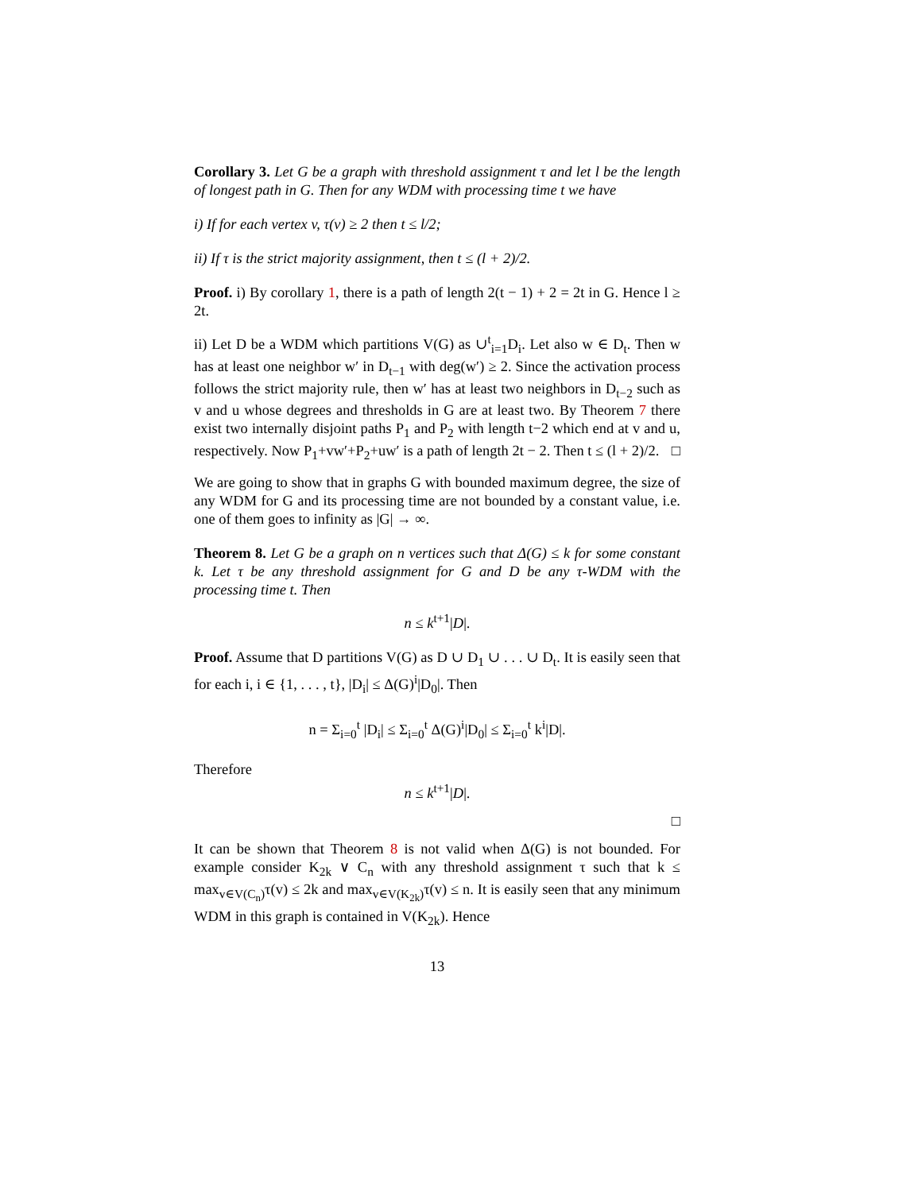Corollary 3. Let G be a graph with threshold assignment τ and let l be the length of longest path in G. Then for any WDM with processing time t we have
i) If for each vertex v, τ(v) ≥ 2 then t ≤ l/2;
ii) If τ is the strict majority assignment, then t ≤ (l + 2)/2.
Proof. i) By corollary 1, there is a path of length 2(t − 1) + 2 = 2t in G. Hence l ≥ 2t.
ii) Let D be a WDM which partitions V(G) as ∪<sup>t</sup><sub>i=1</sub>D<sub>i</sub>. Let also w ∈ D<sub>t</sub>. Then w has at least one neighbor w′ in D<sub>t−1</sub> with deg(w′) ≥ 2. Since the activation process follows the strict majority rule, then w′ has at least two neighbors in D<sub>t−2</sub> such as v and u whose degrees and thresholds in G are at least two. By Theorem 7 there exist two internally disjoint paths P<sub>1</sub> and P<sub>2</sub> with length t−2 which end at v and u, respectively. Now P<sub>1</sub>+vw′+P<sub>2</sub>+uw′ is a path of length 2t − 2. Then t ≤ (l + 2)/2. □
We are going to show that in graphs G with bounded maximum degree, the size of any WDM for G and its processing time are not bounded by a constant value, i.e. one of them goes to infinity as |G| → ∞.
Theorem 8. Let G be a graph on n vertices such that Δ(G) ≤ k for some constant k. Let τ be any threshold assignment for G and D be any τ-WDM with the processing time t. Then
n ≤ k<sup>t+1</sup>|D|.
Proof. Assume that D partitions V(G) as D ∪ D<sub>1</sub> ∪ . . . ∪ D<sub>t</sub>. It is easily seen that for each i, i ∈ {1, . . . , t}, |D<sub>i</sub>| ≤ Δ(G)<sup>i</sup>|D<sub>0</sub>|. Then
n = Σ<sub>i=0</sub><sup>t</sup> |D<sub>i</sub>| ≤ Σ<sub>i=0</sub><sup>t</sup> Δ(G)<sup>i</sup>|D<sub>0</sub>| ≤ Σ<sub>i=0</sub><sup>t</sup> k<sup>i</sup>|D|.
Therefore
n ≤ k<sup>t+1</sup>|D|.
□
It can be shown that Theorem 8 is not valid when Δ(G) is not bounded. For example consider K<sub>2k</sub> ∨ C<sub>n</sub> with any threshold assignment τ such that k ≤ max<sub>v∈V(C<sub>n</sub>)</sub>τ(v) ≤ 2k and max<sub>v∈V(K<sub>2k</sub>)</sub>τ(v) ≤ n. It is easily seen that any minimum WDM in this graph is contained in V(K<sub>2k</sub>). Hence
13